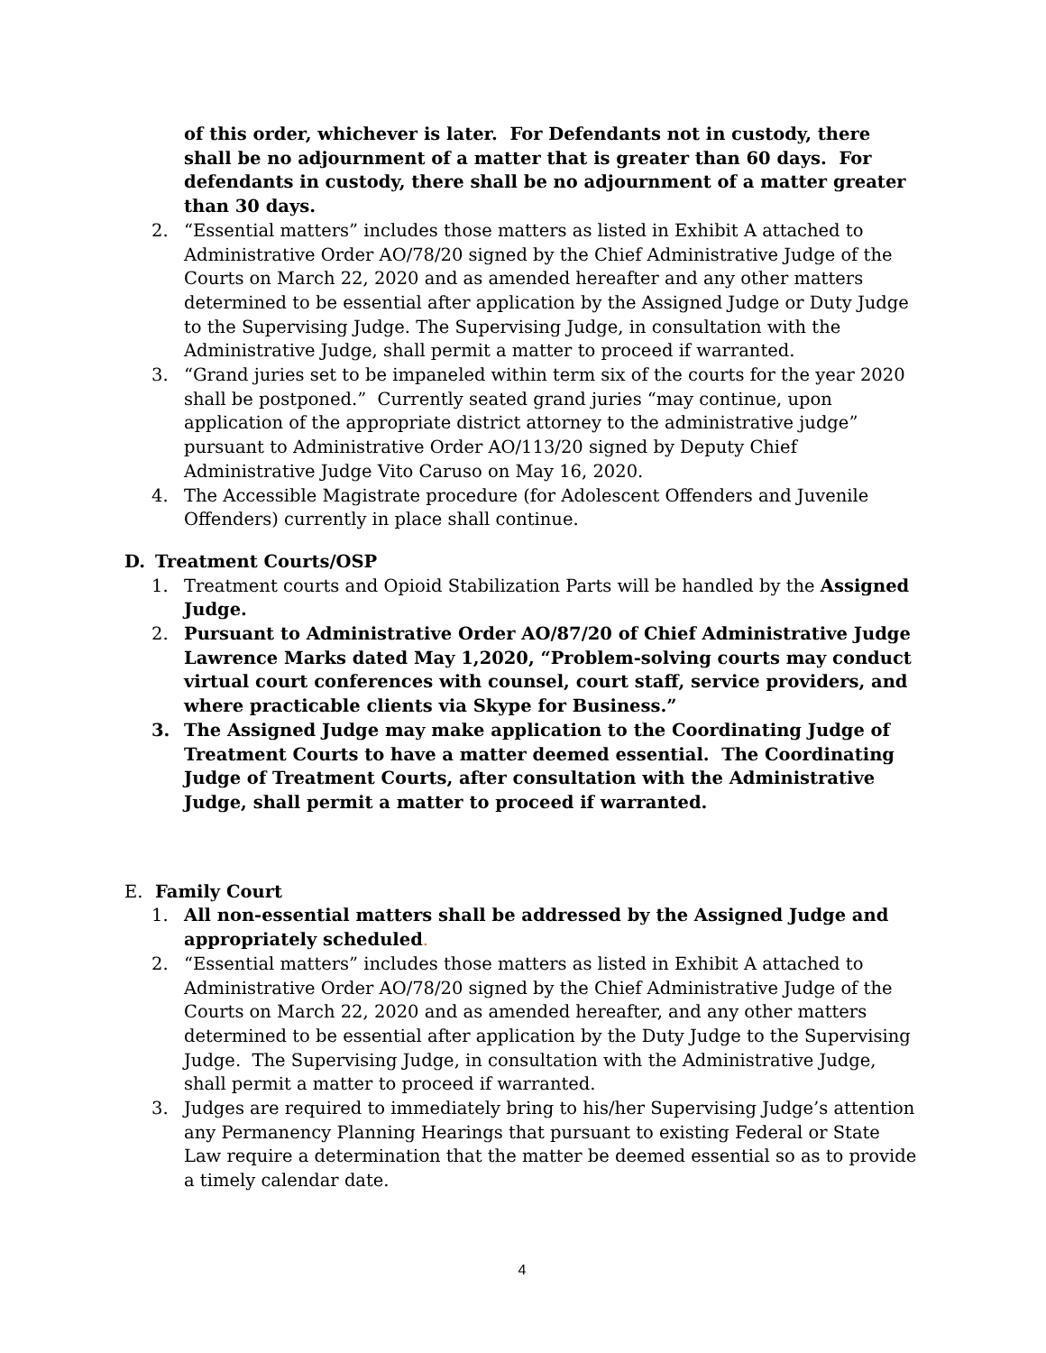of this order, whichever is later. For Defendants not in custody, there shall be no adjournment of a matter that is greater than 60 days. For defendants in custody, there shall be no adjournment of a matter greater than 30 days.
2. “Essential matters” includes those matters as listed in Exhibit A attached to Administrative Order AO/78/20 signed by the Chief Administrative Judge of the Courts on March 22, 2020 and as amended hereafter and any other matters determined to be essential after application by the Assigned Judge or Duty Judge to the Supervising Judge. The Supervising Judge, in consultation with the Administrative Judge, shall permit a matter to proceed if warranted.
3. “Grand juries set to be impaneled within term six of the courts for the year 2020 shall be postponed.” Currently seated grand juries “may continue, upon application of the appropriate district attorney to the administrative judge” pursuant to Administrative Order AO/113/20 signed by Deputy Chief Administrative Judge Vito Caruso on May 16, 2020.
4. The Accessible Magistrate procedure (for Adolescent Offenders and Juvenile Offenders) currently in place shall continue.
D. Treatment Courts/OSP
1. Treatment courts and Opioid Stabilization Parts will be handled by the Assigned Judge.
2. Pursuant to Administrative Order AO/87/20 of Chief Administrative Judge Lawrence Marks dated May 1,2020, “Problem-solving courts may conduct virtual court conferences with counsel, court staff, service providers, and where practicable clients via Skype for Business.”
3. The Assigned Judge may make application to the Coordinating Judge of Treatment Courts to have a matter deemed essential. The Coordinating Judge of Treatment Courts, after consultation with the Administrative Judge, shall permit a matter to proceed if warranted.
E. Family Court
1. All non-essential matters shall be addressed by the Assigned Judge and appropriately scheduled.
2. “Essential matters” includes those matters as listed in Exhibit A attached to Administrative Order AO/78/20 signed by the Chief Administrative Judge of the Courts on March 22, 2020 and as amended hereafter, and any other matters determined to be essential after application by the Duty Judge to the Supervising Judge. The Supervising Judge, in consultation with the Administrative Judge, shall permit a matter to proceed if warranted.
3. Judges are required to immediately bring to his/her Supervising Judge’s attention any Permanency Planning Hearings that pursuant to existing Federal or State Law require a determination that the matter be deemed essential so as to provide a timely calendar date.
4